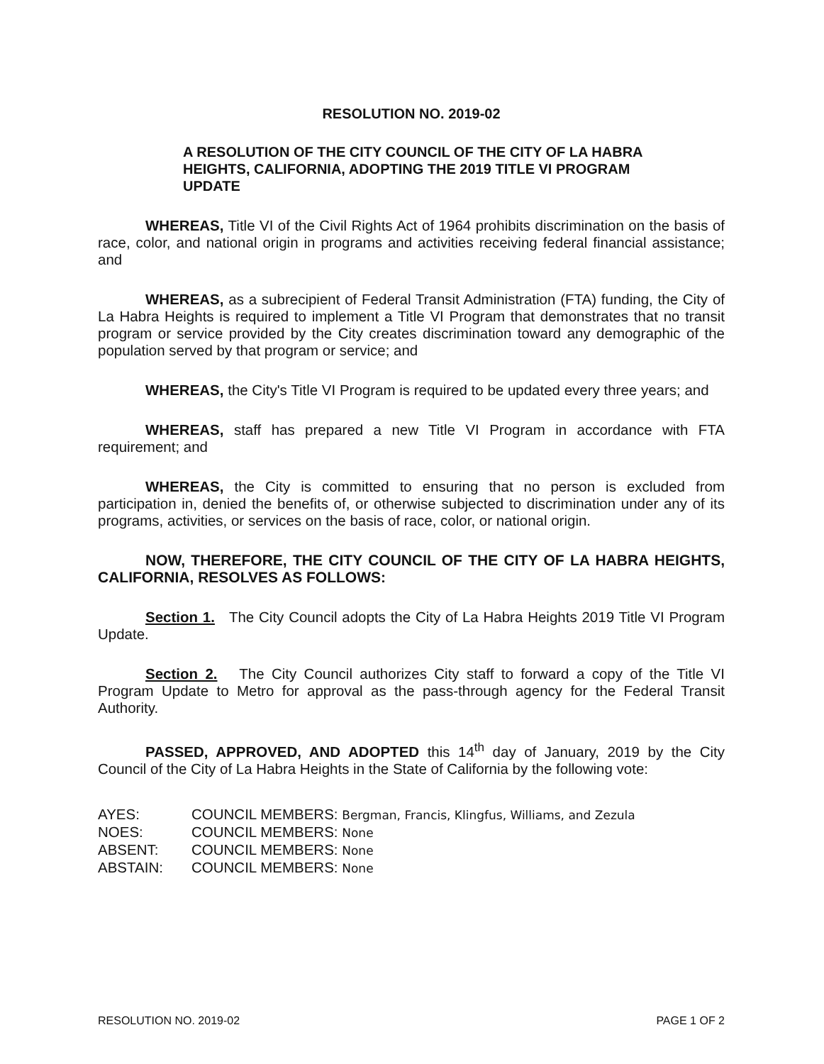RESOLUTION NO. 2019-02
A RESOLUTION OF THE CITY COUNCIL OF THE CITY OF LA HABRA HEIGHTS, CALIFORNIA, ADOPTING THE 2019 TITLE VI PROGRAM UPDATE
WHEREAS, Title VI of the Civil Rights Act of 1964 prohibits discrimination on the basis of race, color, and national origin in programs and activities receiving federal financial assistance; and
WHEREAS, as a subrecipient of Federal Transit Administration (FTA) funding, the City of La Habra Heights is required to implement a Title VI Program that demonstrates that no transit program or service provided by the City creates discrimination toward any demographic of the population served by that program or service; and
WHEREAS, the City's Title VI Program is required to be updated every three years; and
WHEREAS, staff has prepared a new Title VI Program in accordance with FTA requirement; and
WHEREAS, the City is committed to ensuring that no person is excluded from participation in, denied the benefits of, or otherwise subjected to discrimination under any of its programs, activities, or services on the basis of race, color, or national origin.
NOW, THEREFORE, THE CITY COUNCIL OF THE CITY OF LA HABRA HEIGHTS, CALIFORNIA, RESOLVES AS FOLLOWS:
Section 1. The City Council adopts the City of La Habra Heights 2019 Title VI Program Update.
Section 2. The City Council authorizes City staff to forward a copy of the Title VI Program Update to Metro for approval as the pass-through agency for the Federal Transit Authority.
PASSED, APPROVED, AND ADOPTED this 14<sup>th</sup> day of January, 2019 by the City Council of the City of La Habra Heights in the State of California by the following vote:
| AYES: | COUNCIL MEMBERS: Bergman, Francis, Klingfus, Williams, and Zezula |
| NOES: | COUNCIL MEMBERS: None |
| ABSENT: | COUNCIL MEMBERS: None |
| ABSTAIN: | COUNCIL MEMBERS: None |
RESOLUTION NO. 2019-02 PAGE 1 OF 2